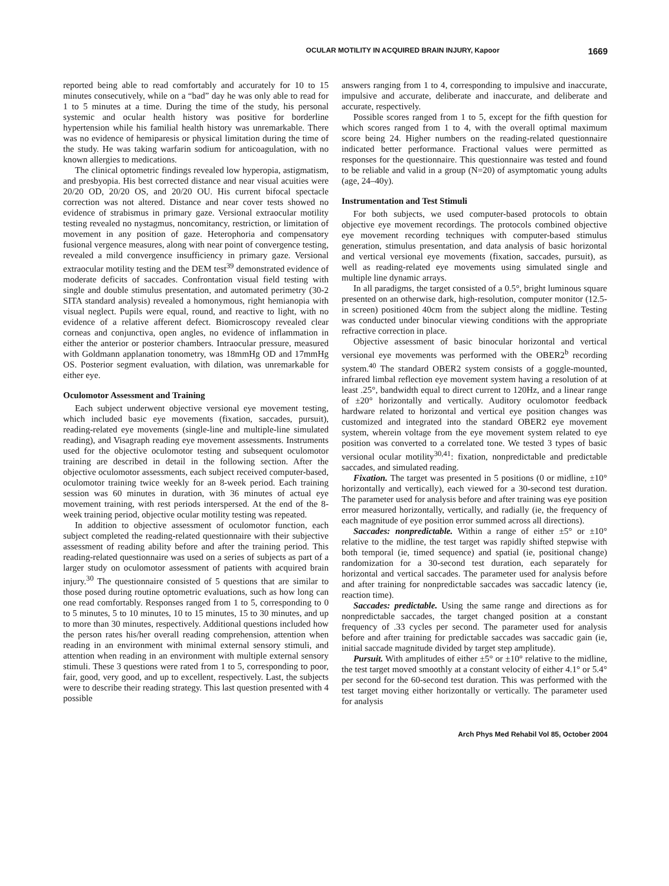OCULAR MOTILITY IN ACQUIRED BRAIN INJURY, Kapoor 1669
reported being able to read comfortably and accurately for 10 to 15 minutes consecutively, while on a “bad” day he was only able to read for 1 to 5 minutes at a time. During the time of the study, his personal systemic and ocular health history was positive for borderline hypertension while his familial health history was unremarkable. There was no evidence of hemiparesis or physical limitation during the time of the study. He was taking warfarin sodium for anticoagulation, with no known allergies to medications.
The clinical optometric findings revealed low hyperopia, astigmatism, and presbyopia. His best corrected distance and near visual acuities were 20/20 OD, 20/20 OS, and 20/20 OU. His current bifocal spectacle correction was not altered. Distance and near cover tests showed no evidence of strabismus in primary gaze. Versional extraocular motility testing revealed no nystagmus, noncomitancy, restriction, or limitation of movement in any position of gaze. Heterophoria and compensatory fusional vergence measures, along with near point of convergence testing, revealed a mild convergence insufficiency in primary gaze. Versional extraocular motility testing and the DEM test<sup>39</sup> demonstrated evidence of moderate deficits of saccades. Confrontation visual field testing with single and double stimulus presentation, and automated perimetry (30-2 SITA standard analysis) revealed a homonymous, right hemianopia with visual neglect. Pupils were equal, round, and reactive to light, with no evidence of a relative afferent defect. Biomicroscopy revealed clear corneas and conjunctiva, open angles, no evidence of inflammation in either the anterior or posterior chambers. Intraocular pressure, measured with Goldmann applanation tonometry, was 18mmHg OD and 17mmHg OS. Posterior segment evaluation, with dilation, was unremarkable for either eye.
Oculomotor Assessment and Training
Each subject underwent objective versional eye movement testing, which included basic eye movements (fixation, saccades, pursuit), reading-related eye movements (single-line and multiple-line simulated reading), and Visagraph reading eye movement assessments. Instruments used for the objective oculomotor testing and subsequent oculomotor training are described in detail in the following section. After the objective oculomotor assessments, each subject received computer-based, oculomotor training twice weekly for an 8-week period. Each training session was 60 minutes in duration, with 36 minutes of actual eye movement training, with rest periods interspersed. At the end of the 8-week training period, objective ocular motility testing was repeated.
In addition to objective assessment of oculomotor function, each subject completed the reading-related questionnaire with their subjective assessment of reading ability before and after the training period. This reading-related questionnaire was used on a series of subjects as part of a larger study on oculomotor assessment of patients with acquired brain injury.<sup>30</sup> The questionnaire consisted of 5 questions that are similar to those posed during routine optometric evaluations, such as how long can one read comfortably. Responses ranged from 1 to 5, corresponding to 0 to 5 minutes, 5 to 10 minutes, 10 to 15 minutes, 15 to 30 minutes, and up to more than 30 minutes, respectively. Additional questions included how the person rates his/her overall reading comprehension, attention when reading in an environment with minimal external sensory stimuli, and attention when reading in an environment with multiple external sensory stimuli. These 3 questions were rated from 1 to 5, corresponding to poor, fair, good, very good, and up to excellent, respectively. Last, the subjects were to describe their reading strategy. This last question presented with 4 possible
answers ranging from 1 to 4, corresponding to impulsive and inaccurate, impulsive and accurate, deliberate and inaccurate, and deliberate and accurate, respectively.
Possible scores ranged from 1 to 5, except for the fifth question for which scores ranged from 1 to 4, with the overall optimal maximum score being 24. Higher numbers on the reading-related questionnaire indicated better performance. Fractional values were permitted as responses for the questionnaire. This questionnaire was tested and found to be reliable and valid in a group (N=20) of asymptomatic young adults (age, 24–40y).
Instrumentation and Test Stimuli
For both subjects, we used computer-based protocols to obtain objective eye movement recordings. The protocols combined objective eye movement recording techniques with computer-based stimulus generation, stimulus presentation, and data analysis of basic horizontal and vertical versional eye movements (fixation, saccades, pursuit), as well as reading-related eye movements using simulated single and multiple line dynamic arrays.
In all paradigms, the target consisted of a 0.5°, bright luminous square presented on an otherwise dark, high-resolution, computer monitor (12.5-in screen) positioned 40cm from the subject along the midline. Testing was conducted under binocular viewing conditions with the appropriate refractive correction in place.
Objective assessment of basic binocular horizontal and vertical versional eye movements was performed with the OBER2<sup>b</sup> recording system.<sup>40</sup> The standard OBER2 system consists of a goggle-mounted, infrared limbal reflection eye movement system having a resolution of at least .25°, bandwidth equal to direct current to 120Hz, and a linear range of ±20° horizontally and vertically. Auditory oculomotor feedback hardware related to horizontal and vertical eye position changes was customized and integrated into the standard OBER2 eye movement system, wherein voltage from the eye movement system related to eye position was converted to a correlated tone. We tested 3 types of basic versional ocular motility<sup>30,41</sup>: fixation, nonpredictable and predictable saccades, and simulated reading.
Fixation. The target was presented in 5 positions (0 or midline, ±10° horizontally and vertically), each viewed for a 30-second test duration. The parameter used for analysis before and after training was eye position error measured horizontally, vertically, and radially (ie, the frequency of each magnitude of eye position error summed across all directions).
Saccades: nonpredictable. Within a range of either ±5° or ±10° relative to the midline, the test target was rapidly shifted stepwise with both temporal (ie, timed sequence) and spatial (ie, positional change) randomization for a 30-second test duration, each separately for horizontal and vertical saccades. The parameter used for analysis before and after training for nonpredictable saccades was saccadic latency (ie, reaction time).
Saccades: predictable. Using the same range and directions as for nonpredictable saccades, the target changed position at a constant frequency of .33 cycles per second. The parameter used for analysis before and after training for predictable saccades was saccadic gain (ie, initial saccade magnitude divided by target step amplitude).
Pursuit. With amplitudes of either ±5° or ±10° relative to the midline, the test target moved smoothly at a constant velocity of either 4.1° or 5.4° per second for the 60-second test duration. This was performed with the test target moving either horizontally or vertically. The parameter used for analysis
Arch Phys Med Rehabil Vol 85, October 2004